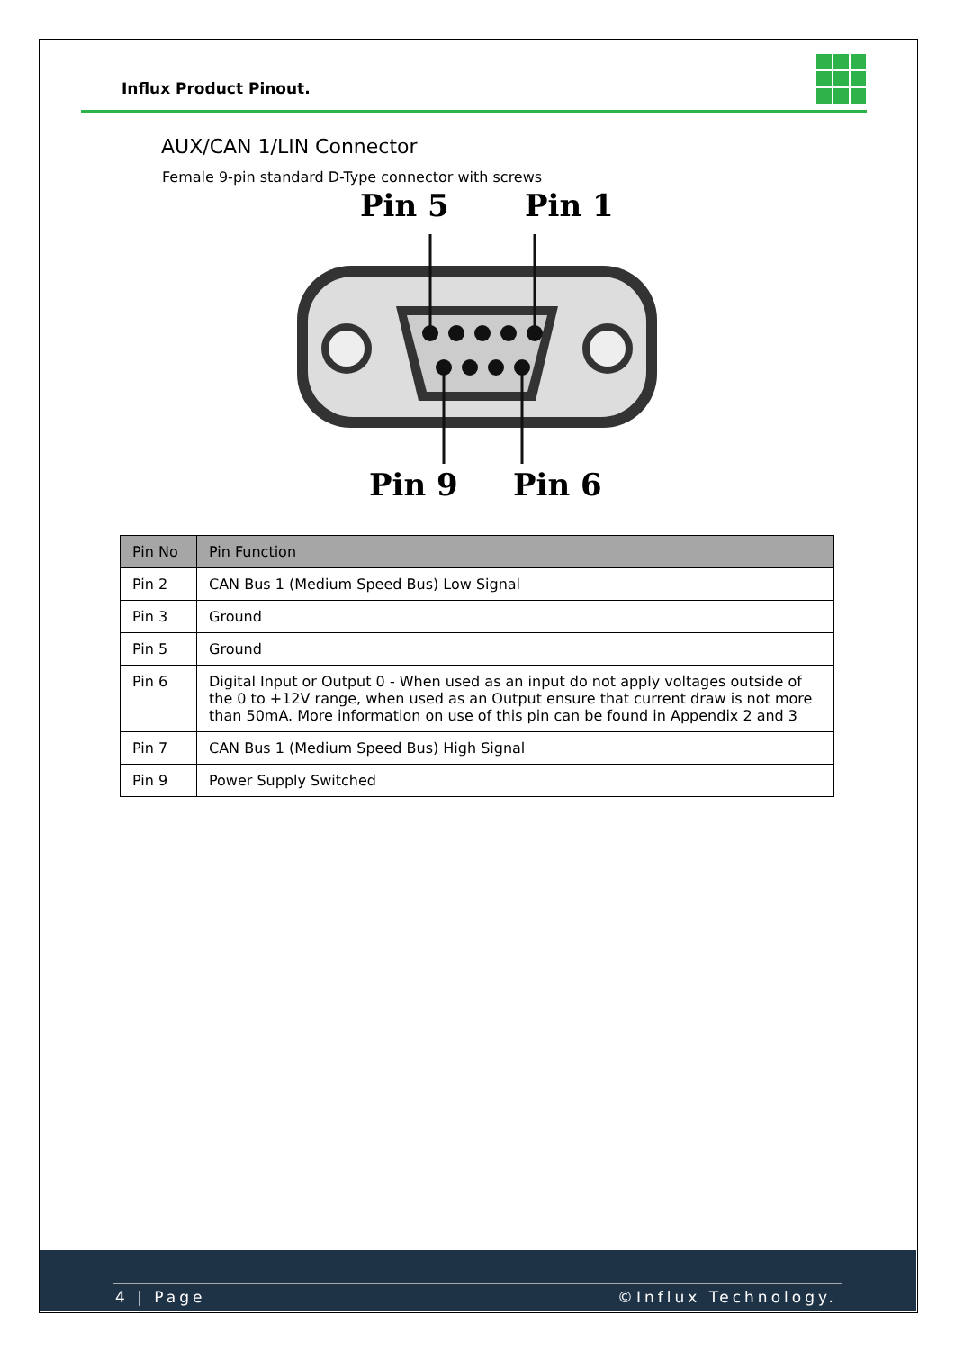Influx Product Pinout.
AUX/CAN 1/LIN Connector
Female 9-pin standard D-Type connector with screws
Pin 5
Pin 1
Pin 9
Pin 6
| Pin No | Pin Function |
| --- | --- |
| Pin 2 | CAN Bus 1 (Medium Speed Bus) Low Signal |
| Pin 3 | Ground |
| Pin 5 | Ground |
| Pin 6 | Digital Input or Output 0 - When used as an input do not apply voltages outside of the 0 to +12V range, when used as an Output ensure that current draw is not more than 50mA. More information on use of this pin can be found in Appendix 2 and 3 |
| Pin 7 | CAN Bus 1 (Medium Speed Bus) High Signal |
| Pin 9 | Power Supply Switched |
4 | Page ©Influx Technology.